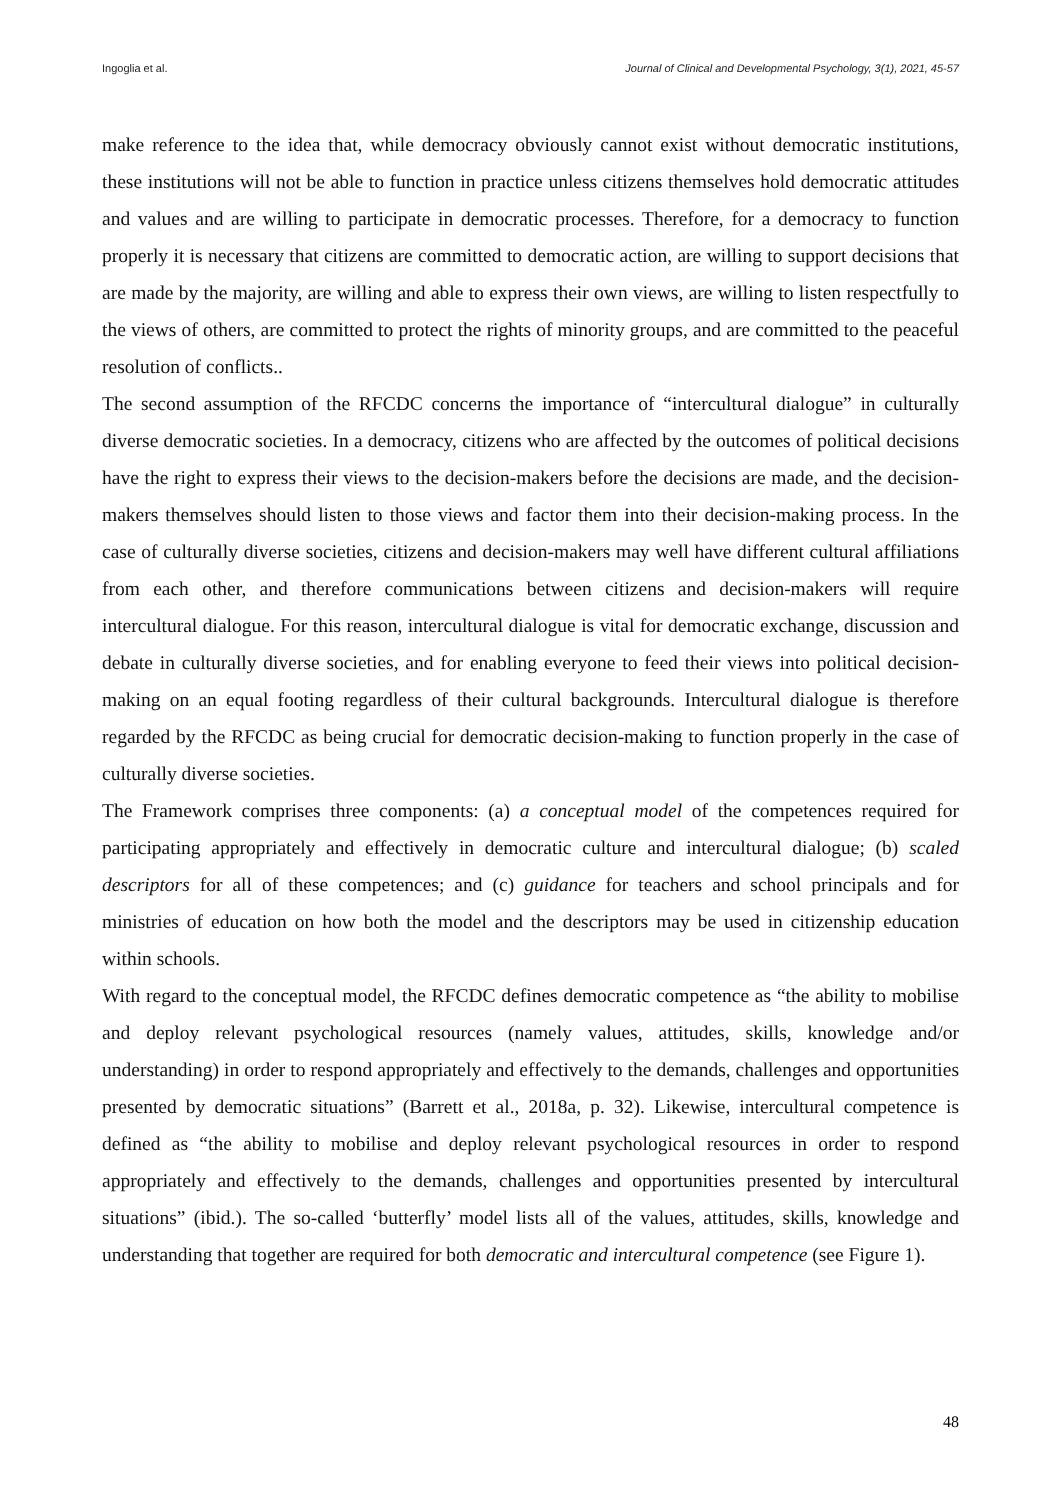Ingoglia et al. Journal of Clinical and Developmental Psychology, 3(1), 2021, 45-57
make reference to the idea that, while democracy obviously cannot exist without democratic institutions, these institutions will not be able to function in practice unless citizens themselves hold democratic attitudes and values and are willing to participate in democratic processes. Therefore, for a democracy to function properly it is necessary that citizens are committed to democratic action, are willing to support decisions that are made by the majority, are willing and able to express their own views, are willing to listen respectfully to the views of others, are committed to protect the rights of minority groups, and are committed to the peaceful resolution of conflicts..
The second assumption of the RFCDC concerns the importance of “intercultural dialogue” in culturally diverse democratic societies. In a democracy, citizens who are affected by the outcomes of political decisions have the right to express their views to the decision-makers before the decisions are made, and the decision-makers themselves should listen to those views and factor them into their decision-making process. In the case of culturally diverse societies, citizens and decision-makers may well have different cultural affiliations from each other, and therefore communications between citizens and decision-makers will require intercultural dialogue. For this reason, intercultural dialogue is vital for democratic exchange, discussion and debate in culturally diverse societies, and for enabling everyone to feed their views into political decision-making on an equal footing regardless of their cultural backgrounds. Intercultural dialogue is therefore regarded by the RFCDC as being crucial for democratic decision-making to function properly in the case of culturally diverse societies.
The Framework comprises three components: (a) a conceptual model of the competences required for participating appropriately and effectively in democratic culture and intercultural dialogue; (b) scaled descriptors for all of these competences; and (c) guidance for teachers and school principals and for ministries of education on how both the model and the descriptors may be used in citizenship education within schools.
With regard to the conceptual model, the RFCDC defines democratic competence as “the ability to mobilise and deploy relevant psychological resources (namely values, attitudes, skills, knowledge and/or understanding) in order to respond appropriately and effectively to the demands, challenges and opportunities presented by democratic situations” (Barrett et al., 2018a, p. 32). Likewise, intercultural competence is defined as “the ability to mobilise and deploy relevant psychological resources in order to respond appropriately and effectively to the demands, challenges and opportunities presented by intercultural situations” (ibid.). The so-called ‘butterfly’ model lists all of the values, attitudes, skills, knowledge and understanding that together are required for both democratic and intercultural competence (see Figure 1).
48